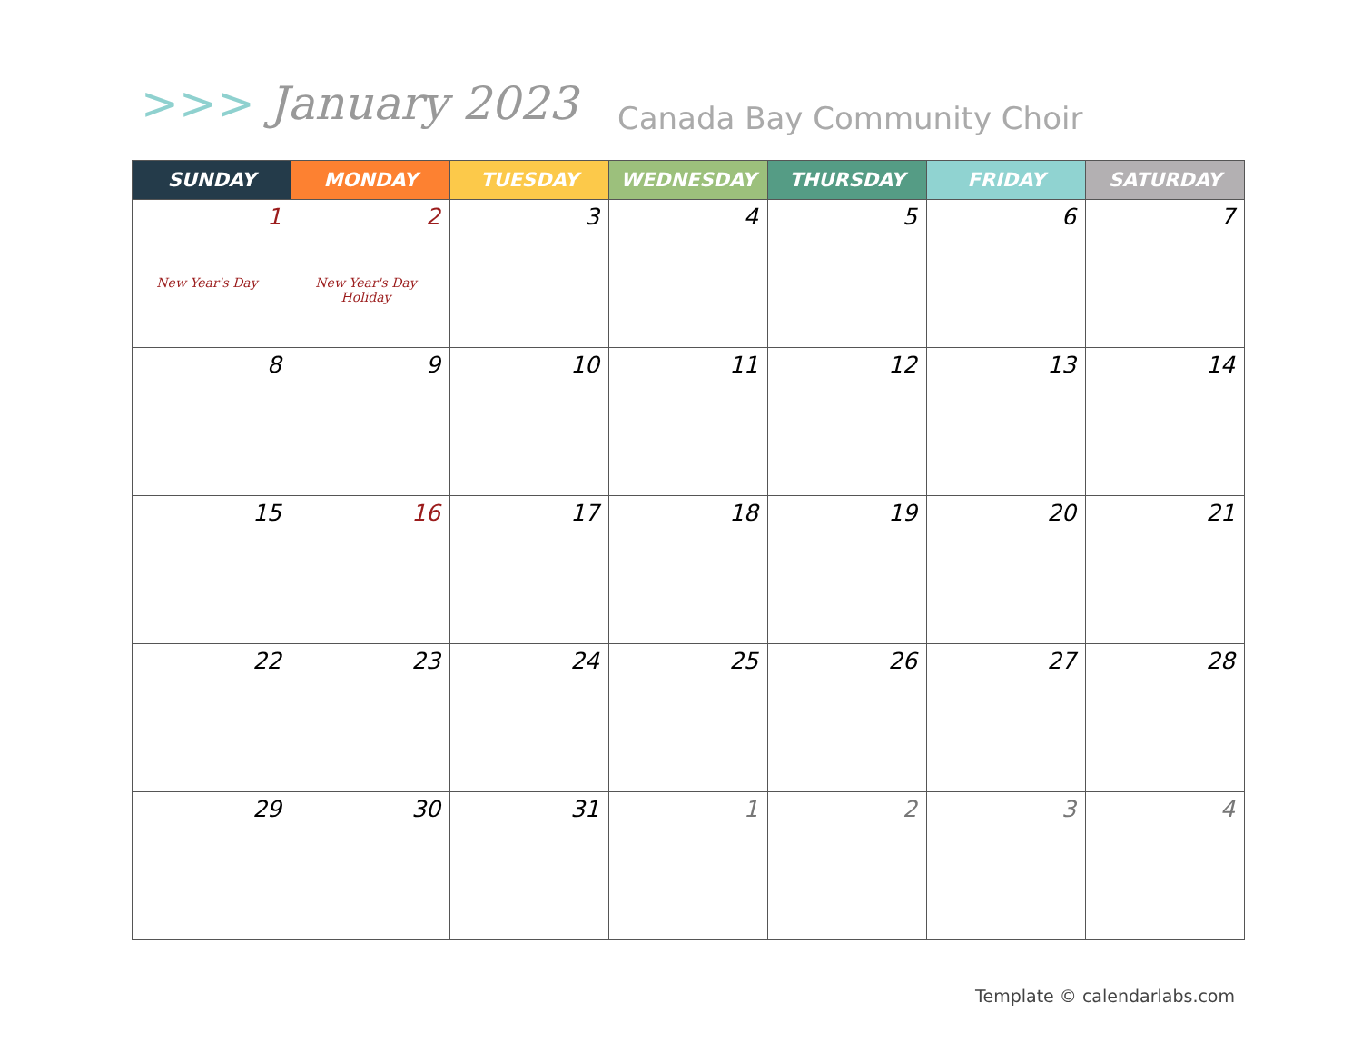>>> January 2023 Canada Bay Community Choir
| SUNDAY | MONDAY | TUESDAY | WEDNESDAY | THURSDAY | FRIDAY | SATURDAY |
| --- | --- | --- | --- | --- | --- | --- |
| 1 New Year's Day | 2 New Year's Day Holiday | 3 | 4 | 5 | 6 | 7 |
| 8 | 9 | 10 | 11 | 12 | 13 | 14 |
| 15 | 16 | 17 | 18 | 19 | 20 | 21 |
| 22 | 23 | 24 | 25 | 26 | 27 | 28 |
| 29 | 30 | 31 | 1 | 2 | 3 | 4 |
Template © calendarlabs.com